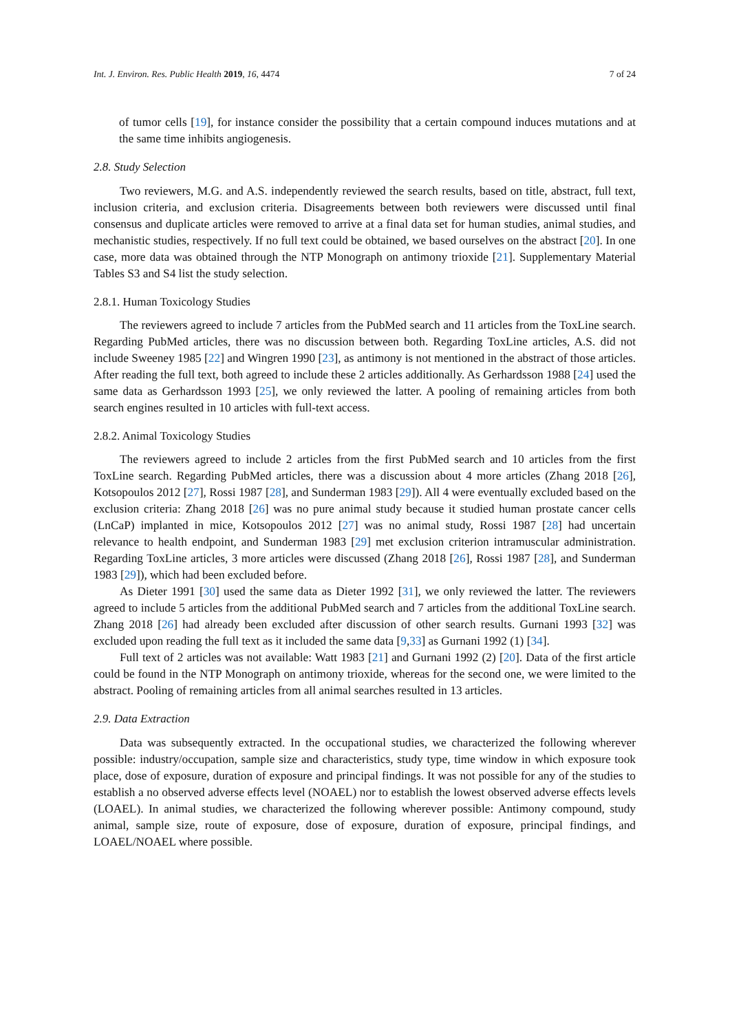Int. J. Environ. Res. Public Health 2019, 16, 4474 7 of 24
of tumor cells [19], for instance consider the possibility that a certain compound induces mutations and at the same time inhibits angiogenesis.
2.8. Study Selection
Two reviewers, M.G. and A.S. independently reviewed the search results, based on title, abstract, full text, inclusion criteria, and exclusion criteria. Disagreements between both reviewers were discussed until final consensus and duplicate articles were removed to arrive at a final data set for human studies, animal studies, and mechanistic studies, respectively. If no full text could be obtained, we based ourselves on the abstract [20]. In one case, more data was obtained through the NTP Monograph on antimony trioxide [21]. Supplementary Material Tables S3 and S4 list the study selection.
2.8.1. Human Toxicology Studies
The reviewers agreed to include 7 articles from the PubMed search and 11 articles from the ToxLine search. Regarding PubMed articles, there was no discussion between both. Regarding ToxLine articles, A.S. did not include Sweeney 1985 [22] and Wingren 1990 [23], as antimony is not mentioned in the abstract of those articles. After reading the full text, both agreed to include these 2 articles additionally. As Gerhardsson 1988 [24] used the same data as Gerhardsson 1993 [25], we only reviewed the latter. A pooling of remaining articles from both search engines resulted in 10 articles with full-text access.
2.8.2. Animal Toxicology Studies
The reviewers agreed to include 2 articles from the first PubMed search and 10 articles from the first ToxLine search. Regarding PubMed articles, there was a discussion about 4 more articles (Zhang 2018 [26], Kotsopoulos 2012 [27], Rossi 1987 [28], and Sunderman 1983 [29]). All 4 were eventually excluded based on the exclusion criteria: Zhang 2018 [26] was no pure animal study because it studied human prostate cancer cells (LnCaP) implanted in mice, Kotsopoulos 2012 [27] was no animal study, Rossi 1987 [28] had uncertain relevance to health endpoint, and Sunderman 1983 [29] met exclusion criterion intramuscular administration. Regarding ToxLine articles, 3 more articles were discussed (Zhang 2018 [26], Rossi 1987 [28], and Sunderman 1983 [29]), which had been excluded before.
As Dieter 1991 [30] used the same data as Dieter 1992 [31], we only reviewed the latter. The reviewers agreed to include 5 articles from the additional PubMed search and 7 articles from the additional ToxLine search. Zhang 2018 [26] had already been excluded after discussion of other search results. Gurnani 1993 [32] was excluded upon reading the full text as it included the same data [9,33] as Gurnani 1992 (1) [34].
Full text of 2 articles was not available: Watt 1983 [21] and Gurnani 1992 (2) [20]. Data of the first article could be found in the NTP Monograph on antimony trioxide, whereas for the second one, we were limited to the abstract. Pooling of remaining articles from all animal searches resulted in 13 articles.
2.9. Data Extraction
Data was subsequently extracted. In the occupational studies, we characterized the following wherever possible: industry/occupation, sample size and characteristics, study type, time window in which exposure took place, dose of exposure, duration of exposure and principal findings. It was not possible for any of the studies to establish a no observed adverse effects level (NOAEL) nor to establish the lowest observed adverse effects levels (LOAEL). In animal studies, we characterized the following wherever possible: Antimony compound, study animal, sample size, route of exposure, dose of exposure, duration of exposure, principal findings, and LOAEL/NOAEL where possible.